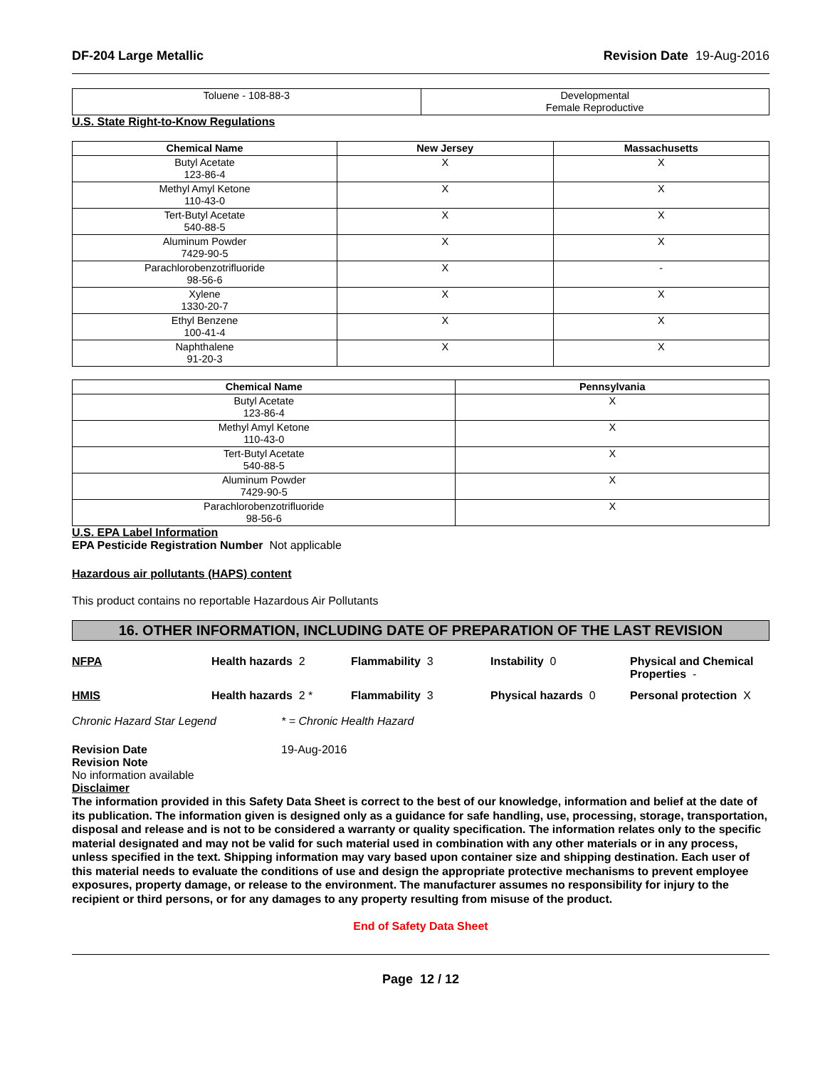DF-204 Large Metallic Revision Date 19-Aug-2016
| Toluene - 108-88-3 | Developmental Female Reproductive |
U.S. State Right-to-Know Regulations
| Chemical Name | New Jersey | Massachusetts |
| --- | --- | --- |
| Butyl Acetate 123-86-4 | X | X |
| Methyl Amyl Ketone 110-43-0 | X | X |
| Tert-Butyl Acetate 540-88-5 | X | X |
| Aluminum Powder 7429-90-5 | X | X |
| Parachlorobenzotrifluoride 98-56-6 | X | - |
| Xylene 1330-20-7 | X | X |
| Ethyl Benzene 100-41-4 | X | X |
| Naphthalene 91-20-3 | X | X |
| Chemical Name | Pennsylvania |
| --- | --- |
| Butyl Acetate 123-86-4 | X |
| Methyl Amyl Ketone 110-43-0 | X |
| Tert-Butyl Acetate 540-88-5 | X |
| Aluminum Powder 7429-90-5 | X |
| Parachlorobenzotrifluoride 98-56-6 | X |
U.S. EPA Label Information
EPA Pesticide Registration Number Not applicable
Hazardous air pollutants (HAPS) content
This product contains no reportable Hazardous Air Pollutants
16. OTHER INFORMATION, INCLUDING DATE OF PREPARATION OF THE LAST REVISION
NFPA
Health hazards 2
Flammability 3
Instability 0
Physical and Chemical Properties -
HMIS
Health hazards 2 *
Flammability 3
Physical hazards 0
Personal protection X
Chronic Hazard Star Legend * = Chronic Health Hazard
Revision Date 19-Aug-2016
Revision Note
No information available
Disclaimer
The information provided in this Safety Data Sheet is correct to the best of our knowledge, information and belief at the date of its publication. The information given is designed only as a guidance for safe handling, use, processing, storage, transportation, disposal and release and is not to be considered a warranty or quality specification. The information relates only to the specific material designated and may not be valid for such material used in combination with any other materials or in any process, unless specified in the text. Shipping information may vary based upon container size and shipping destination. Each user of this material needs to evaluate the conditions of use and design the appropriate protective mechanisms to prevent employee exposures, property damage, or release to the environment. The manufacturer assumes no responsibility for injury to the recipient or third persons, or for any damages to any property resulting from misuse of the product.
End of Safety Data Sheet
Page 12 / 12